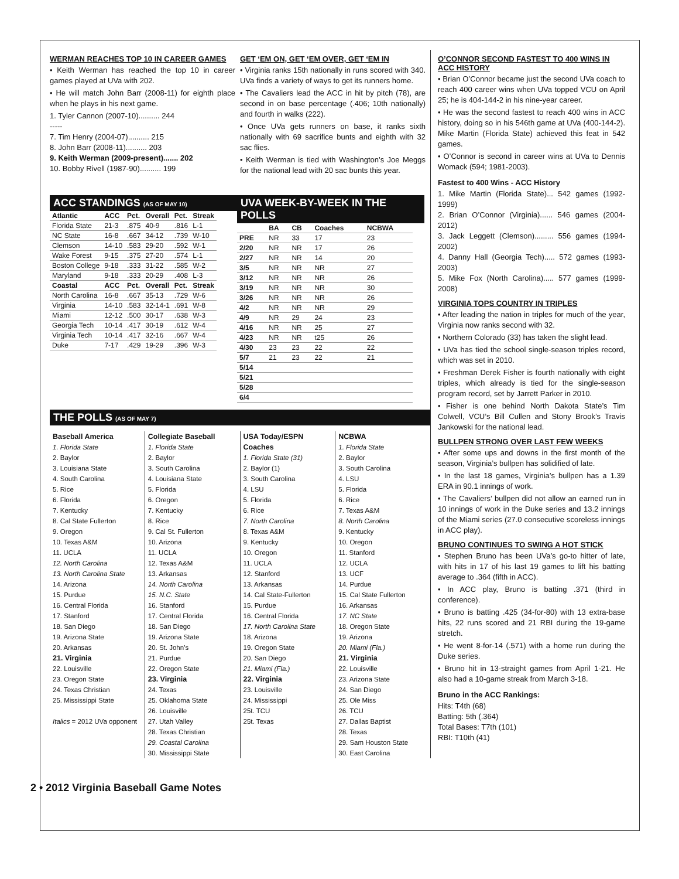WERMAN REACHES TOP 10 IN CAREER GAMES
• Keith Werman has reached the top 10 in career games played at UVa with 202.
• He will match John Barr (2008-11) for eighth place when he plays in his next game.
1. Tyler Cannon (2007-10).......... 244
-----
7. Tim Henry (2004-07).......... 215
8. John Barr (2008-11).......... 203
9. Keith Werman (2009-present)....... 202
10. Bobby Rivell (1987-90).......... 199
GET ‘EM ON, GET ‘EM OVER, GET ‘EM IN
• Virginia ranks 15th nationally in runs scored with 340. UVa finds a variety of ways to get its runners home.
• The Cavaliers lead the ACC in hit by pitch (78), are second in on base percentage (.406; 10th nationally) and fourth in walks (222).
• Once UVa gets runners on base, it ranks sixth nationally with 69 sacrifice bunts and eighth with 32 sac flies.
• Keith Werman is tied with Washington’s Joe Meggs for the national lead with 20 sac bunts this year.
ACC STANDINGS (AS OF MAY 10)
| Atlantic | ACC | Pct. | Overall | Pct. | Streak |
| --- | --- | --- | --- | --- | --- |
| Florida State | 21-3 | .875 | 40-9 | .816 | L-1 |
| NC State | 16-8 | .667 | 34-12 | .739 | W-10 |
| Clemson | 14-10 | .583 | 29-20 | .592 | W-1 |
| Wake Forest | 9-15 | .375 | 27-20 | .574 | L-1 |
| Boston College | 9-18 | .333 | 31-22 | .585 | W-2 |
| Maryland | 9-18 | .333 | 20-29 | .408 | L-3 |
| Coastal | ACC | Pct. | Overall | Pct. | Streak |
| North Carolina | 16-8 | .667 | 35-13 | .729 | W-6 |
| Virginia | 14-10 | .583 | 32-14-1 | .691 | W-8 |
| Miami | 12-12 | .500 | 30-17 | .638 | W-3 |
| Georgia Tech | 10-14 | .417 | 30-19 | .612 | W-4 |
| Virginia Tech | 10-14 | .417 | 32-16 | .667 | W-4 |
| Duke | 7-17 | .429 | 19-29 | .396 | W-3 |
UVA WEEK-BY-WEEK IN THE POLLS
| | BA | CB | Coaches | NCBWA |
| --- | --- | --- | --- | --- |
| PRE | NR | 33 | 17 | 23 |
| 2/20 | NR | NR | 17 | 26 |
| 2/27 | NR | NR | 14 | 20 |
| 3/5 | NR | NR | NR | 27 |
| 3/12 | NR | NR | NR | 26 |
| 3/19 | NR | NR | NR | 30 |
| 3/26 | NR | NR | NR | 26 |
| 4/2 | NR | NR | NR | 29 |
| 4/9 | NR | 29 | 24 | 23 |
| 4/16 | NR | NR | 25 | 27 |
| 4/23 | NR | NR | t25 | 26 |
| 4/30 | 23 | 23 | 22 | 22 |
| 5/7 | 21 | 23 | 22 | 21 |
| 5/14 | | | | |
| 5/21 | | | | |
| 5/28 | | | | |
| 6/4 | | | | |
THE POLLS (AS OF MAY 7)
Baseball America
1. Florida State
2. Baylor
3. Louisiana State
4. South Carolina
5. Rice
6. Florida
7. Kentucky
8. Cal State Fullerton
9. Oregon
10. Texas A&M
11. UCLA
12. North Carolina
13. North Carolina State
14. Arizona
15. Purdue
16. Central Florida
17. Stanford
18. San Diego
19. Arizona State
20. Arkansas
21. Virginia
22. Louisville
23. Oregon State
24. Texas Christian
25. Mississippi State
Italics = 2012 UVa opponent
Collegiate Baseball
1. Florida State
2. Baylor
3. South Carolina
4. Louisiana State
5. Florida
6. Oregon
7. Kentucky
8. Rice
9. Cal St. Fullerton
10. Arizona
11. UCLA
12. Texas A&M
13. Arkansas
14. North Carolina
15. N.C. State
16. Stanford
17. Central Florida
18. San Diego
19. Arizona State
20. St. John’s
21. Purdue
22. Oregon State
23. Virginia
24. Texas
25. Oklahoma State
26. Louisville
27. Utah Valley
28. Texas Christian
29. Coastal Carolina
30. Mississippi State
USA Today/ESPN Coaches
1. Florida State (31)
2. Baylor (1)
3. South Carolina
4. LSU
5. Florida
6. Rice
7. North Carolina
8. Texas A&M
9. Kentucky
10. Oregon
11. UCLA
12. Stanford
13. Arkansas
14. Cal State-Fullerton
15. Purdue
16. Central Florida
17. North Carolina State
18. Arizona
19. Oregon State
20. San Diego
21. Miami (Fla.)
22. Virginia
23. Louisville
24. Mississippi
25t. TCU
25t. Texas
NCBWA
1. Florida State
2. Baylor
3. South Carolina
4. LSU
5. Florida
6. Rice
7. Texas A&M
8. North Carolina
9. Kentucky
10. Oregon
11. Stanford
12. UCLA
13. UCF
14. Purdue
15. Cal State Fullerton
16. Arkansas
17. NC State
18. Oregon State
19. Arizona
20. Miami (Fla.)
21. Virginia
22. Louisville
23. Arizona State
24. San Diego
25. Ole Miss
26. TCU
27. Dallas Baptist
28. Texas
29. Sam Houston State
30. East Carolina
O’CONNOR SECOND FASTEST TO 400 WINS IN ACC HISTORY
• Brian O’Connor became just the second UVa coach to reach 400 career wins when UVa topped VCU on April 25; he is 404-144-2 in his nine-year career.
• He was the second fastest to reach 400 wins in ACC history, doing so in his 546th game at UVa (400-144-2). Mike Martin (Florida State) achieved this feat in 542 games.
• O’Connor is second in career wins at UVa to Dennis Womack (594; 1981-2003).
Fastest to 400 Wins - ACC History
1. Mike Martin (Florida State)... 542 games (1992-1999)
2. Brian O’Connor (Virginia)...... 546 games (2004-2012)
3. Jack Leggett (Clemson)......... 556 games (1994-2002)
4. Danny Hall (Georgia Tech)..... 572 games (1993-2003)
5. Mike Fox (North Carolina)..... 577 games (1999-2008)
VIRGINIA TOPS COUNTRY IN TRIPLES
• After leading the nation in triples for much of the year, Virginia now ranks second with 32.
• Northern Colorado (33) has taken the slight lead.
• UVa has tied the school single-season triples record, which was set in 2010.
• Freshman Derek Fisher is fourth nationally with eight triples, which already is tied for the single-season program record, set by Jarrett Parker in 2010.
• Fisher is one behind North Dakota State’s Tim Colwell, VCU’s Bill Cullen and Stony Brook’s Travis Jankowski for the national lead.
BULLPEN STRONG OVER LAST FEW WEEKS
• After some ups and downs in the first month of the season, Virginia’s bullpen has solidified of late.
• In the last 18 games, Virginia’s bullpen has a 1.39 ERA in 90.1 innings of work.
• The Cavaliers’ bullpen did not allow an earned run in 10 innings of work in the Duke series and 13.2 innings of the Miami series (27.0 consecutive scoreless innings in ACC play).
BRUNO CONTINUES TO SWING A HOT STICK
• Stephen Bruno has been UVa’s go-to hitter of late, with hits in 17 of his last 19 games to lift his batting average to .364 (fifth in ACC).
• In ACC play, Bruno is batting .371 (third in conference).
• Bruno is batting .425 (34-for-80) with 13 extra-base hits, 22 runs scored and 21 RBI during the 19-game stretch.
• He went 8-for-14 (.571) with a home run during the Duke series.
• Bruno hit in 13-straight games from April 1-21. He also had a 10-game streak from March 3-18.
Bruno in the ACC Rankings:
Hits: T4th (68)
Batting: 5th (.364)
Total Bases: T7th (101)
RBI: T10th (41)
2 • 2012 Virginia Baseball Game Notes